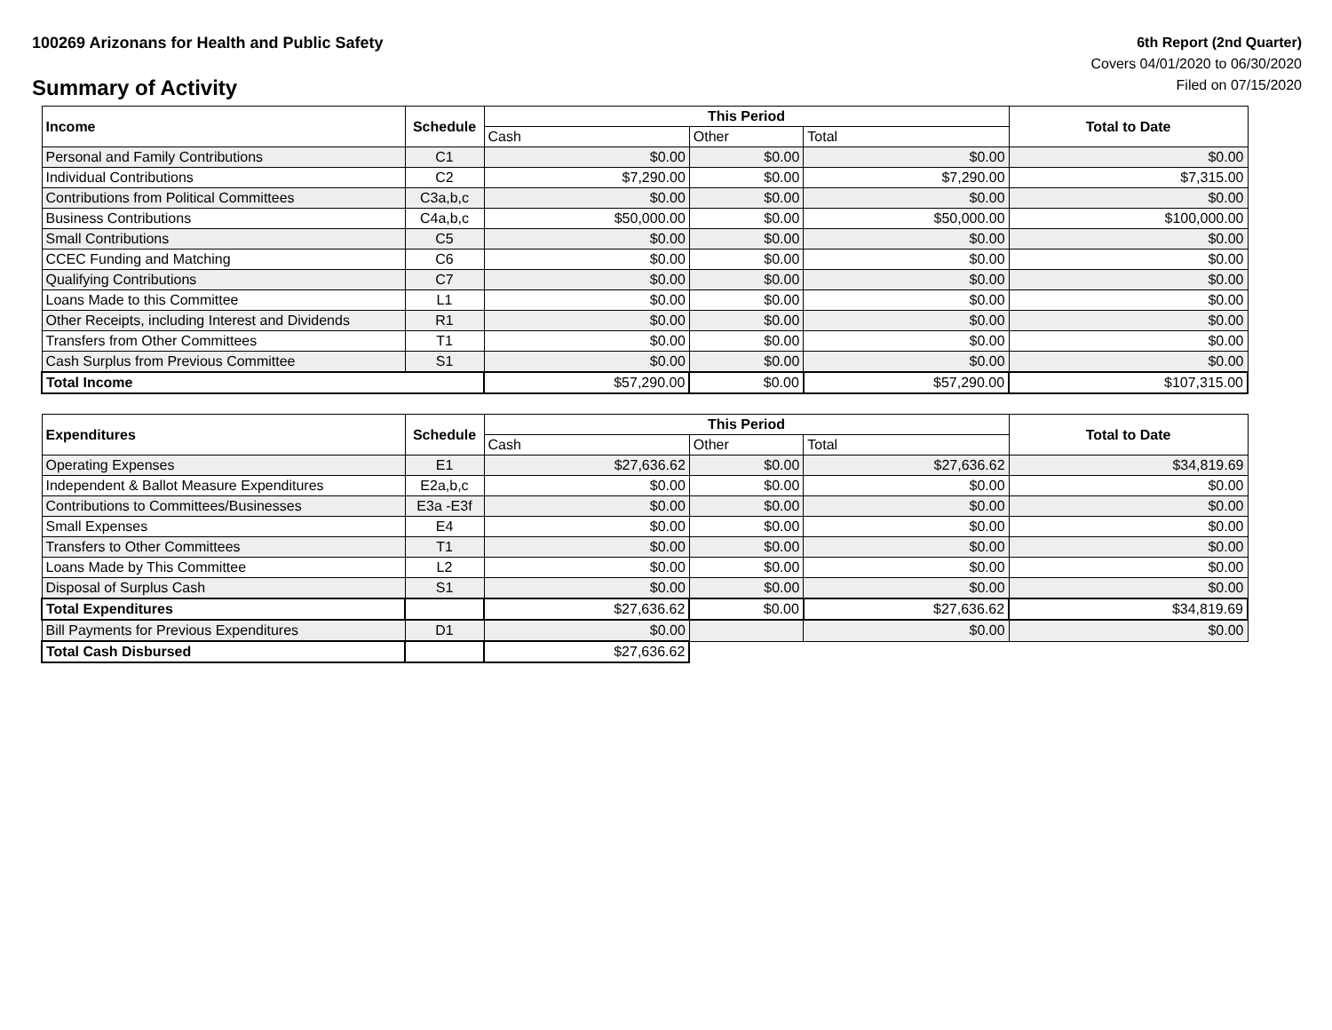100269 Arizonans for Health and Public Safety
Summary of Activity
6th Report (2nd Quarter)
Covers 04/01/2020 to 06/30/2020
Filed on 07/15/2020
| Income | Schedule | This Period | | | Total to Date |
| --- | --- | --- | --- | --- | --- |
| | | Cash | Other | Total | |
| Personal and Family Contributions | C1 | $0.00 | $0.00 | $0.00 | $0.00 |
| Individual Contributions | C2 | $7,290.00 | $0.00 | $7,290.00 | $7,315.00 |
| Contributions from Political Committees | C3a,b,c | $0.00 | $0.00 | $0.00 | $0.00 |
| Business Contributions | C4a,b,c | $50,000.00 | $0.00 | $50,000.00 | $100,000.00 |
| Small Contributions | C5 | $0.00 | $0.00 | $0.00 | $0.00 |
| CCEC Funding and Matching | C6 | $0.00 | $0.00 | $0.00 | $0.00 |
| Qualifying Contributions | C7 | $0.00 | $0.00 | $0.00 | $0.00 |
| Loans Made to this Committee | L1 | $0.00 | $0.00 | $0.00 | $0.00 |
| Other Receipts, including Interest and Dividends | R1 | $0.00 | $0.00 | $0.00 | $0.00 |
| Transfers from Other Committees | T1 | $0.00 | $0.00 | $0.00 | $0.00 |
| Cash Surplus from Previous Committee | S1 | $0.00 | $0.00 | $0.00 | $0.00 |
| Total Income | | $57,290.00 | $0.00 | $57,290.00 | $107,315.00 |
| Expenditures | Schedule | This Period | | | Total to Date |
| --- | --- | --- | --- | --- | --- |
| | | Cash | Other | Total | |
| Operating Expenses | E1 | $27,636.62 | $0.00 | $27,636.62 | $34,819.69 |
| Independent & Ballot Measure Expenditures | E2a,b,c | $0.00 | $0.00 | $0.00 | $0.00 |
| Contributions to Committees/Businesses | E3a -E3f | $0.00 | $0.00 | $0.00 | $0.00 |
| Small Expenses | E4 | $0.00 | $0.00 | $0.00 | $0.00 |
| Transfers to Other Committees | T1 | $0.00 | $0.00 | $0.00 | $0.00 |
| Loans Made by This Committee | L2 | $0.00 | $0.00 | $0.00 | $0.00 |
| Disposal of Surplus Cash | S1 | $0.00 | $0.00 | $0.00 | $0.00 |
| Total Expenditures | | $27,636.62 | $0.00 | $27,636.62 | $34,819.69 |
| Bill Payments for Previous Expenditures | D1 | $0.00 | | $0.00 | $0.00 |
| Total Cash Disbursed | | $27,636.62 | | | |